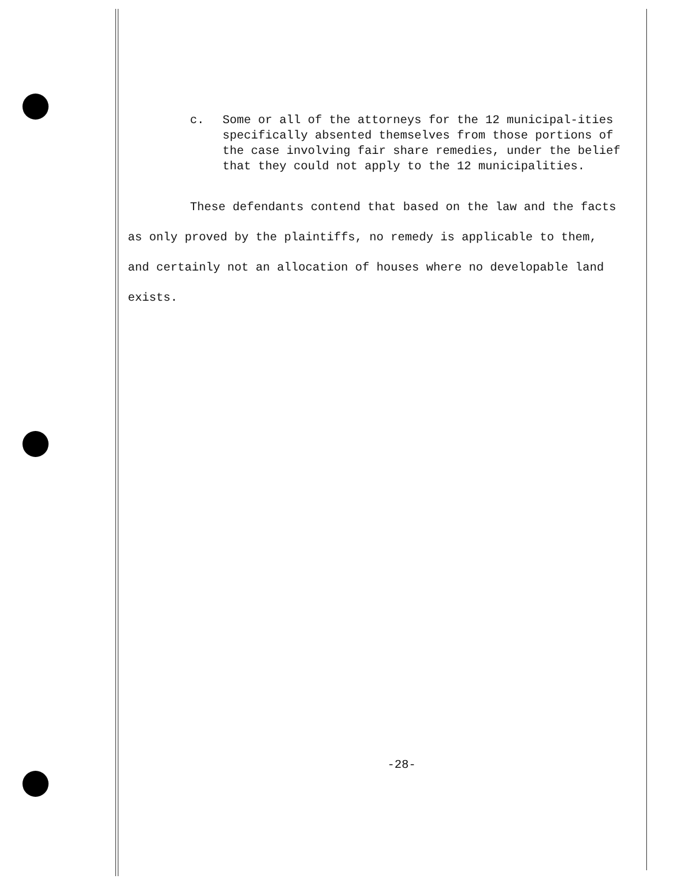c. Some or all of the attorneys for the 12 municipal-ities specifically absented themselves from those portions of the case involving fair share remedies, under the belief that they could not apply to the 12 municipalities.
These defendants contend that based on the law and the facts as only proved by the plaintiffs, no remedy is applicable to them, and certainly not an allocation of houses where no developable land exists.
-28-